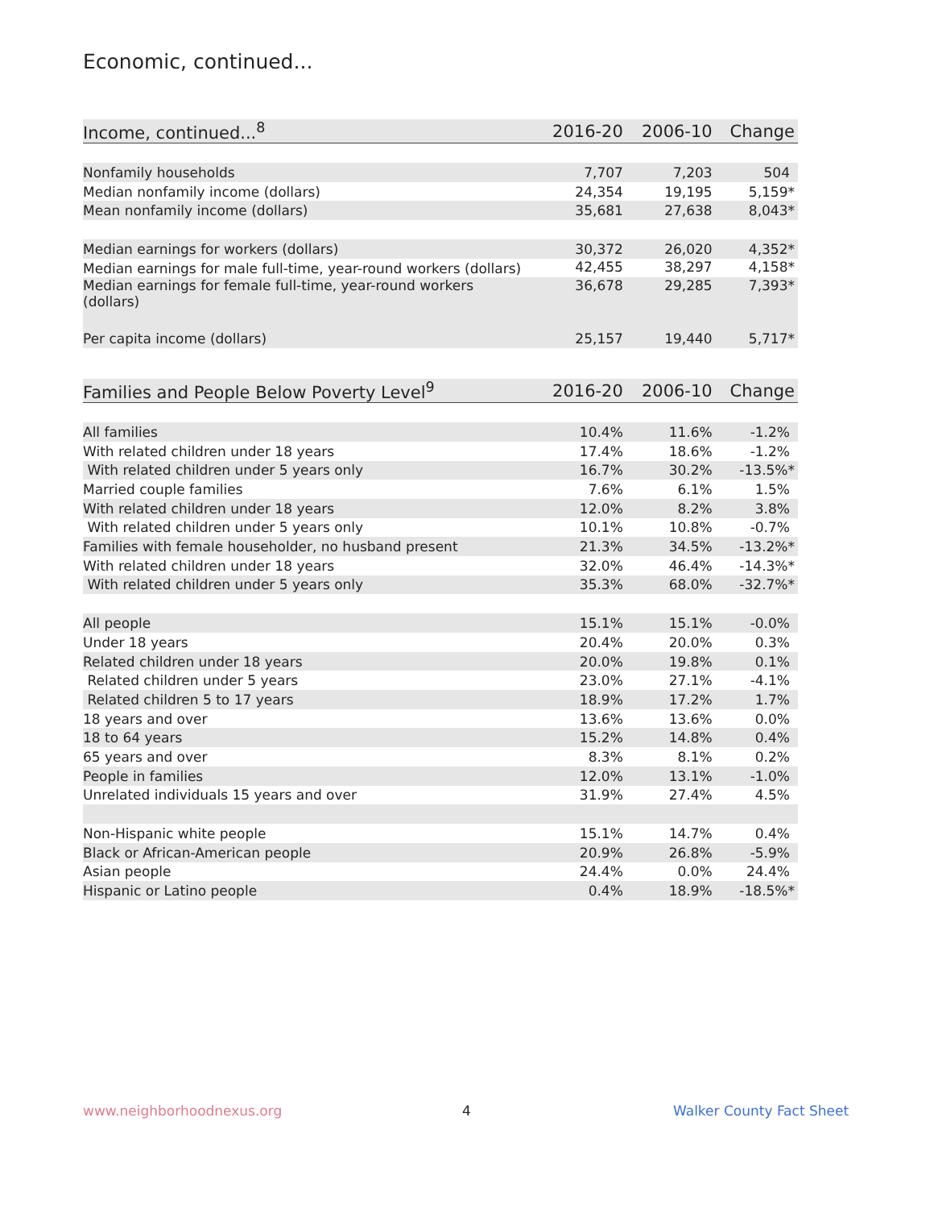Economic, continued...
| Income, continued...<sup>8</sup> | 2016-20 | 2006-10 | Change |
| --- | --- | --- | --- |
| Nonfamily households | 7,707 | 7,203 | 504 |
| Median nonfamily income (dollars) | 24,354 | 19,195 | 5,159* |
| Mean nonfamily income (dollars) | 35,681 | 27,638 | 8,043* |
| Median earnings for workers (dollars) | 30,372 | 26,020 | 4,352* |
| Median earnings for male full-time, year-round workers (dollars) | 42,455 | 38,297 | 4,158* |
| Median earnings for female full-time, year-round workers (dollars) | 36,678 | 29,285 | 7,393* |
| Per capita income (dollars) | 25,157 | 19,440 | 5,717* |
| Families and People Below Poverty Level<sup>9</sup> | 2016-20 | 2006-10 | Change |
| --- | --- | --- | --- |
| All families | 10.4% | 11.6% | -1.2% |
| With related children under 18 years | 17.4% | 18.6% | -1.2% |
| With related children under 5 years only | 16.7% | 30.2% | -13.5%* |
| Married couple families | 7.6% | 6.1% | 1.5% |
| With related children under 18 years | 12.0% | 8.2% | 3.8% |
| With related children under 5 years only | 10.1% | 10.8% | -0.7% |
| Families with female householder, no husband present | 21.3% | 34.5% | -13.2%* |
| With related children under 18 years | 32.0% | 46.4% | -14.3%* |
| With related children under 5 years only | 35.3% | 68.0% | -32.7%* |
| All people | 15.1% | 15.1% | -0.0% |
| Under 18 years | 20.4% | 20.0% | 0.3% |
| Related children under 18 years | 20.0% | 19.8% | 0.1% |
| Related children under 5 years | 23.0% | 27.1% | -4.1% |
| Related children 5 to 17 years | 18.9% | 17.2% | 1.7% |
| 18 years and over | 13.6% | 13.6% | 0.0% |
| 18 to 64 years | 15.2% | 14.8% | 0.4% |
| 65 years and over | 8.3% | 8.1% | 0.2% |
| People in families | 12.0% | 13.1% | -1.0% |
| Unrelated individuals 15 years and over | 31.9% | 27.4% | 4.5% |
| Non-Hispanic white people | 15.1% | 14.7% | 0.4% |
| Black or African-American people | 20.9% | 26.8% | -5.9% |
| Asian people | 24.4% | 0.0% | 24.4% |
| Hispanic or Latino people | 0.4% | 18.9% | -18.5%* |
www.neighborhoodnexus.org 4 Walker County Fact Sheet